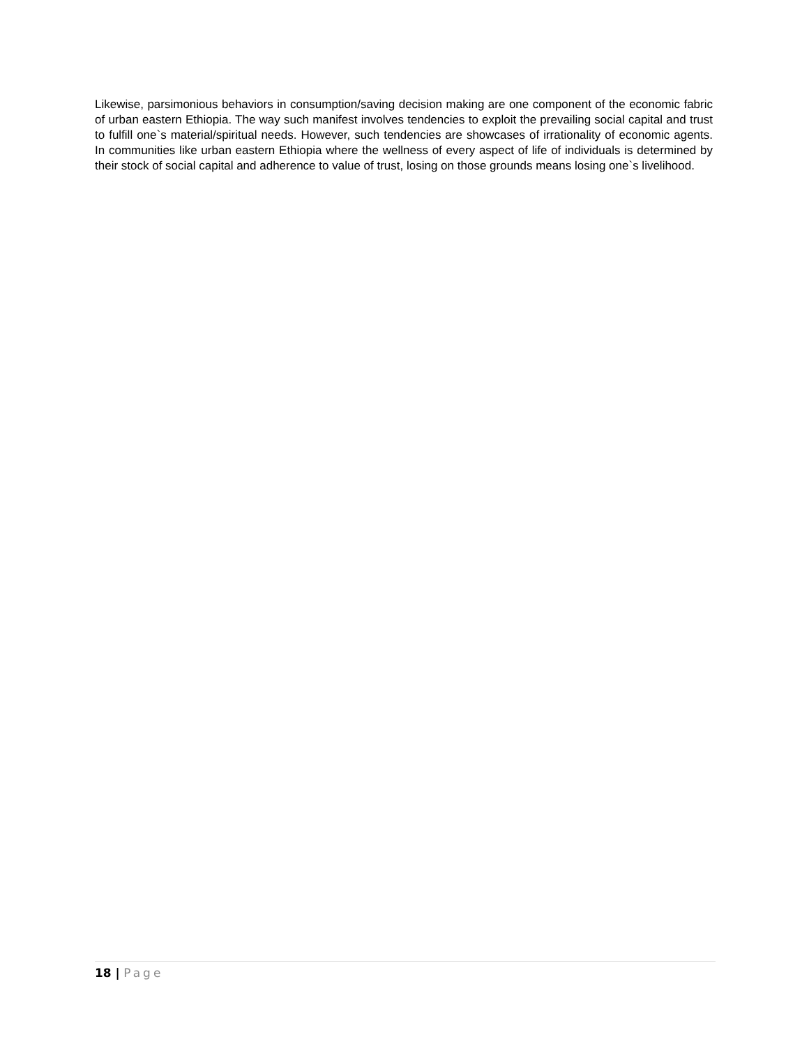Likewise, parsimonious behaviors in consumption/saving decision making are one component of the economic fabric of urban eastern Ethiopia. The way such manifest involves tendencies to exploit the prevailing social capital and trust to fulfill one`s material/spiritual needs. However, such tendencies are showcases of irrationality of economic agents. In communities like urban eastern Ethiopia where the wellness of every aspect of life of individuals is determined by their stock of social capital and adherence to value of trust, losing on those grounds means losing one`s livelihood.
18 | Page